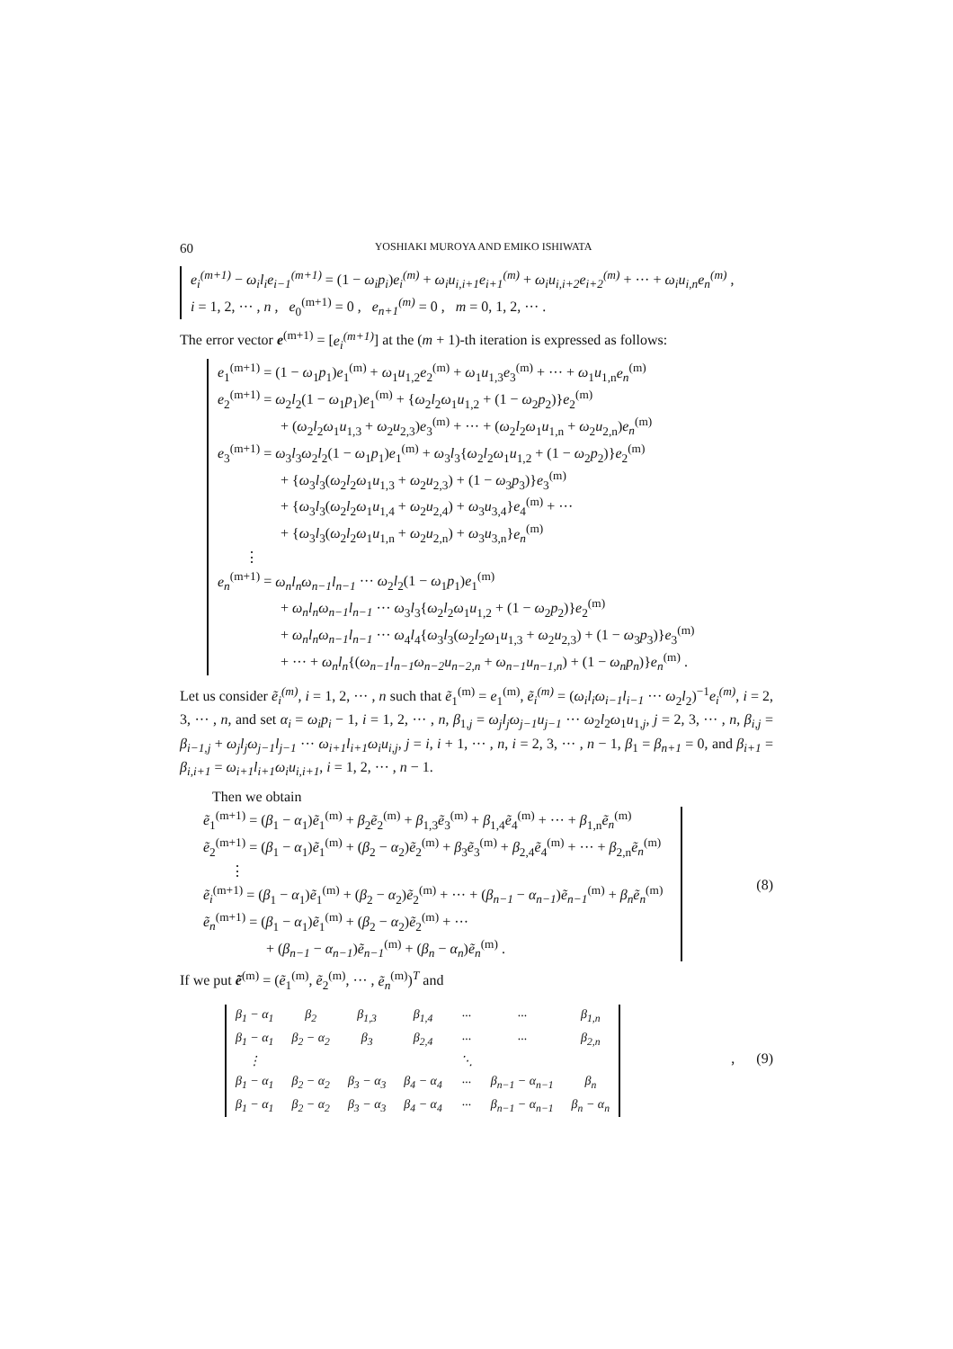60 YOSHIAKI MUROYA AND EMIKO ISHIWATA
e<sub>i</sub><sup>(m+1)</sup> − ω<sub>i</sub>l<sub>i</sub>e<sub>i−1</sub><sup>(m+1)</sup> = (1 − ω<sub>i</sub>p<sub>i</sub>)e<sub>i</sub><sup>(m)</sup> + ω<sub>i</sub>u<sub>i,i+1</sub>e<sub>i+1</sub><sup>(m)</sup> + ω<sub>i</sub>u<sub>i,i+2</sub>e<sub>i+2</sub><sup>(m)</sup> + ··· + ω<sub>i</sub>u<sub>i,n</sub>e<sub>n</sub><sup>(m)</sup> ,
i = 1, 2, ··· , n , e<sub>0</sub><sup>(m+1)</sup> = 0 , e<sub>n+1</sub><sup>(m)</sup> = 0 , m = 0, 1, 2, ··· .
The error vector e<sup>(m+1)</sup> = [e<sub>i</sub><sup>(m+1)</sup>] at the (m + 1)-th iteration is expressed as follows:
e<sub>1</sub><sup>(m+1)</sup> = (1 − ω<sub>1</sub>p<sub>1</sub>)e<sub>1</sub><sup>(m)</sup> + ω<sub>1</sub>u<sub>1,2</sub>e<sub>2</sub><sup>(m)</sup> + ω<sub>1</sub>u<sub>1,3</sub>e<sub>3</sub><sup>(m)</sup> + ··· + ω<sub>1</sub>u<sub>1,n</sub>e<sub>n</sub><sup>(m)</sup>
e<sub>2</sub><sup>(m+1)</sup> = ω<sub>2</sub>l<sub>2</sub>(1 − ω<sub>1</sub>p<sub>1</sub>)e<sub>1</sub><sup>(m)</sup> + {ω<sub>2</sub>l<sub>2</sub>ω<sub>1</sub>u<sub>1,2</sub> + (1 − ω<sub>2</sub>p<sub>2</sub>)}e<sub>2</sub><sup>(m)</sup>
+ (ω<sub>2</sub>l<sub>2</sub>ω<sub>1</sub>u<sub>1,3</sub> + ω<sub>2</sub>u<sub>2,3</sub>)e<sub>3</sub><sup>(m)</sup> + ··· + (ω<sub>2</sub>l<sub>2</sub>ω<sub>1</sub>u<sub>1,n</sub> + ω<sub>2</sub>u<sub>2,n</sub>)e<sub>n</sub><sup>(m)</sup>
e<sub>3</sub><sup>(m+1)</sup> = ω<sub>3</sub>l<sub>3</sub>ω<sub>2</sub>l<sub>2</sub>(1 − ω<sub>1</sub>p<sub>1</sub>)e<sub>1</sub><sup>(m)</sup> + ω<sub>3</sub>l<sub>3</sub>{ω<sub>2</sub>l<sub>2</sub>ω<sub>1</sub>u<sub>1,2</sub> + (1 − ω<sub>2</sub>p<sub>2</sub>)}e<sub>2</sub><sup>(m)</sup>
+ {ω<sub>3</sub>l<sub>3</sub>(ω<sub>2</sub>l<sub>2</sub>ω<sub>1</sub>u<sub>1,3</sub> + ω<sub>2</sub>u<sub>2,3</sub>) + (1 − ω<sub>3</sub>p<sub>3</sub>)}e<sub>3</sub><sup>(m)</sup>
+ {ω<sub>3</sub>l<sub>3</sub>(ω<sub>2</sub>l<sub>2</sub>ω<sub>1</sub>u<sub>1,4</sub> + ω<sub>2</sub>u<sub>2,4</sub>) + ω<sub>3</sub>u<sub>3,4</sub>}e<sub>4</sub><sup>(m)</sup> + ···
+ {ω<sub>3</sub>l<sub>3</sub>(ω<sub>2</sub>l<sub>2</sub>ω<sub>1</sub>u<sub>1,n</sub> + ω<sub>2</sub>u<sub>2,n</sub>) + ω<sub>3</sub>u<sub>3,n</sub>}e<sub>n</sub><sup>(m)</sup>
⋮
e<sub>n</sub><sup>(m+1)</sup> = ω<sub>n</sub>l<sub>n</sub>ω<sub>n−1</sub>l<sub>n−1</sub> ··· ω<sub>2</sub>l<sub>2</sub>(1 − ω<sub>1</sub>p<sub>1</sub>)e<sub>1</sub><sup>(m)</sup>
+ ω<sub>n</sub>l<sub>n</sub>ω<sub>n−1</sub>l<sub>n−1</sub> ··· ω<sub>3</sub>l<sub>3</sub>{ω<sub>2</sub>l<sub>2</sub>ω<sub>1</sub>u<sub>1,2</sub> + (1 − ω<sub>2</sub>p<sub>2</sub>)}e<sub>2</sub><sup>(m)</sup>
+ ω<sub>n</sub>l<sub>n</sub>ω<sub>n−1</sub>l<sub>n−1</sub> ··· ω<sub>4</sub>l<sub>4</sub>{ω<sub>3</sub>l<sub>3</sub>(ω<sub>2</sub>l<sub>2</sub>ω<sub>1</sub>u<sub>1,3</sub> + ω<sub>2</sub>u<sub>2,3</sub>) + (1 − ω<sub>3</sub>p<sub>3</sub>)}e<sub>3</sub><sup>(m)</sup>
+ ··· + ω<sub>n</sub>l<sub>n</sub>{(ω<sub>n−1</sub>l<sub>n−1</sub>ω<sub>n−2</sub>u<sub>n−2,n</sub> + ω<sub>n−1</sub>u<sub>n−1,n</sub>) + (1 − ω<sub>n</sub>p<sub>n</sub>)}e<sub>n</sub><sup>(m)</sup> .
Let us consider ẽ<sub>i</sub><sup>(m)</sup>, i = 1, 2, ··· , n such that ẽ<sub>1</sub><sup>(m)</sup> = e<sub>1</sub><sup>(m)</sup>, ẽ<sub>i</sub><sup>(m)</sup> = (ω<sub>i</sub>l<sub>i</sub>ω<sub>i−1</sub>l<sub>i−1</sub> ··· ω<sub>2</sub>l<sub>2</sub>)<sup>−1</sup>e<sub>i</sub><sup>(m)</sup>, i = 2, 3, ··· , n, and set α<sub>i</sub> = ω<sub>i</sub>p<sub>i</sub> − 1, i = 1, 2, ··· , n, β<sub>1,j</sub> = ω<sub>j</sub>l<sub>j</sub>ω<sub>j−1</sub>u<sub>j−1</sub> ··· ω<sub>2</sub>l<sub>2</sub>ω<sub>1</sub>u<sub>1,j</sub>, j = 2, 3, ··· , n, β<sub>i,j</sub> = β<sub>i−1,j</sub> + ω<sub>j</sub>l<sub>j</sub>ω<sub>j−1</sub>l<sub>j−1</sub> ··· ω<sub>i+1</sub>l<sub>i+1</sub>ω<sub>i</sub>u<sub>i,j</sub>, j = i, i + 1, ··· , n, i = 2, 3, ··· , n − 1, β<sub>1</sub> = β<sub>n+1</sub> = 0, and β<sub>i+1</sub> = β<sub>i,i+1</sub> = ω<sub>i+1</sub>l<sub>i+1</sub>ω<sub>i</sub>u<sub>i,i+1</sub>, i = 1, 2, ··· , n − 1.
Then we obtain
ẽ<sub>1</sub><sup>(m+1)</sup> = (β<sub>1</sub> − α<sub>1</sub>)ẽ<sub>1</sub><sup>(m)</sup> + β<sub>2</sub>ẽ<sub>2</sub><sup>(m)</sup> + β<sub>1,3</sub>ẽ<sub>3</sub><sup>(m)</sup> + β<sub>1,4</sub>ẽ<sub>4</sub><sup>(m)</sup> + ··· + β<sub>1,n</sub>ẽ<sub>n</sub><sup>(m)</sup>
ẽ<sub>2</sub><sup>(m+1)</sup> = (β<sub>1</sub> − α<sub>1</sub>)ẽ<sub>1</sub><sup>(m)</sup> + (β<sub>2</sub> − α<sub>2</sub>)ẽ<sub>2</sub><sup>(m)</sup> + β<sub>3</sub>ẽ<sub>3</sub><sup>(m)</sup> + β<sub>2,4</sub>ẽ<sub>4</sub><sup>(m)</sup> + ··· + β<sub>2,n</sub>ẽ<sub>n</sub><sup>(m)</sup>
⋮
ẽ<sub>i</sub><sup>(m+1)</sup> = (β<sub>1</sub> − α<sub>1</sub>)ẽ<sub>1</sub><sup>(m)</sup> + (β<sub>2</sub> − α<sub>2</sub>)ẽ<sub>2</sub><sup>(m)</sup> + ··· + (β<sub>n−1</sub> − α<sub>n−1</sub>)ẽ<sub>n−1</sub><sup>(m)</sup> + β<sub>n</sub>ẽ<sub>n</sub><sup>(m)</sup>
ẽ<sub>n</sub><sup>(m+1)</sup> = (β<sub>1</sub> − α<sub>1</sub>)ẽ<sub>1</sub><sup>(m)</sup> + (β<sub>2</sub> − α<sub>2</sub>)ẽ<sub>2</sub><sup>(m)</sup> + ···
+ (β<sub>n−1</sub> − α<sub>n−1</sub>)ẽ<sub>n−1</sub><sup>(m)</sup> + (β<sub>n</sub> − α<sub>n</sub>)ẽ<sub>n</sub><sup>(m)</sup> .
(8)
If we put ẽ<sup>(m)</sup> = (ẽ<sub>1</sub><sup>(m)</sup>, ẽ<sub>2</sub><sup>(m)</sup>, ··· , ẽ<sub>n</sub><sup>(m)</sup>)<sup>T</sup> and
| β<sub>1</sub> − α<sub>1</sub> | β<sub>2</sub> | β<sub>1,3</sub> | β<sub>1,4</sub> | ··· | ··· | β<sub>1,n</sub> |
| β<sub>1</sub> − α<sub>1</sub> | β<sub>2</sub> − α<sub>2</sub> | β<sub>3</sub> | β<sub>2,4</sub> | ··· | ··· | β<sub>2,n</sub> |
| ⋮ | | | | ⋱ | | |
| β<sub>1</sub> − α<sub>1</sub> | β<sub>2</sub> − α<sub>2</sub> | β<sub>3</sub> − α<sub>3</sub> | β<sub>4</sub> − α<sub>4</sub> | ··· | β<sub>n−1</sub> − α<sub>n−1</sub> | β<sub>n</sub> |
| β<sub>1</sub> − α<sub>1</sub> | β<sub>2</sub> − α<sub>2</sub> | β<sub>3</sub> − α<sub>3</sub> | β<sub>4</sub> − α<sub>4</sub> | ··· | β<sub>n−1</sub> − α<sub>n−1</sub> | β<sub>n</sub> − α<sub>n</sub> |
, (9)